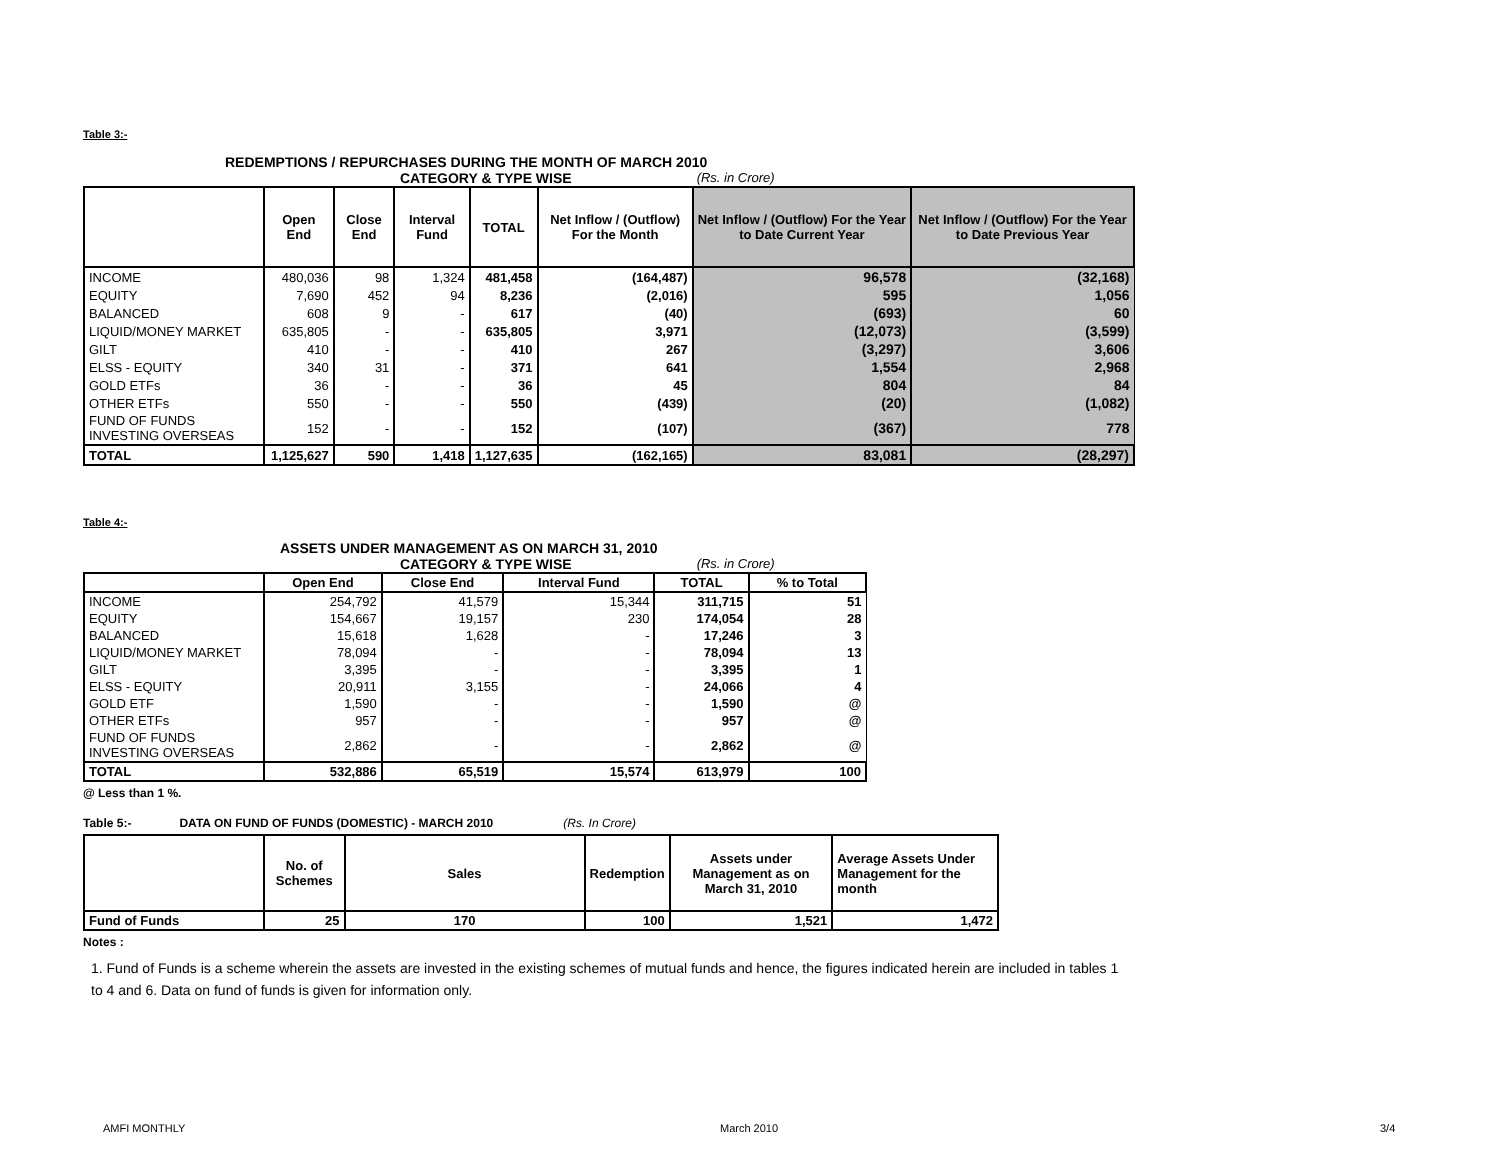Table 3:-
REDEMPTIONS / REPURCHASES DURING THE MONTH OF MARCH 2010
CATEGORY & TYPE WISE (Rs. in Crore)
| | Open End | Close End | Interval Fund | TOTAL | Net Inflow / (Outflow) For the Month | Net Inflow / (Outflow) For the Year to Date Current Year | Net Inflow / (Outflow) For the Year to Date Previous Year |
| --- | --- | --- | --- | --- | --- | --- | --- |
| INCOME | 480,036 | 98 | 1,324 | 481,458 | (164,487) | 96,578 | (32,168) |
| EQUITY | 7,690 | 452 | 94 | 8,236 | (2,016) | 595 | 1,056 |
| BALANCED | 608 | 9 | - | 617 | (40) | (693) | 60 |
| LIQUID/MONEY MARKET | 635,805 | - | - | 635,805 | 3,971 | (12,073) | (3,599) |
| GILT | 410 | - | - | 410 | 267 | (3,297) | 3,606 |
| ELSS - EQUITY | 340 | 31 | - | 371 | 641 | 1,554 | 2,968 |
| GOLD ETFs | 36 | - | - | 36 | 45 | 804 | 84 |
| OTHER ETFs | 550 | - | - | 550 | (439) | (20) | (1,082) |
| FUND OF FUNDS INVESTING OVERSEAS | 152 | - | - | 152 | (107) | (367) | 778 |
| TOTAL | 1,125,627 | 590 | 1,418 | 1,127,635 | (162,165) | 83,081 | (28,297) |
Table 4:-
ASSETS UNDER MANAGEMENT AS ON MARCH 31, 2010
CATEGORY & TYPE WISE (Rs. in Crore)
| | Open End | Close End | Interval Fund | TOTAL | % to Total |
| --- | --- | --- | --- | --- | --- |
| INCOME | 254,792 | 41,579 | 15,344 | 311,715 | 51 |
| EQUITY | 154,667 | 19,157 | 230 | 174,054 | 28 |
| BALANCED | 15,618 | 1,628 | - | 17,246 | 3 |
| LIQUID/MONEY MARKET | 78,094 | - | - | 78,094 | 13 |
| GILT | 3,395 | - | - | 3,395 | 1 |
| ELSS - EQUITY | 20,911 | 3,155 | - | 24,066 | 4 |
| GOLD ETF | 1,590 | - | - | 1,590 | @ |
| OTHER ETFs | 957 | - | - | 957 | @ |
| FUND OF FUNDS INVESTING OVERSEAS | 2,862 | - | - | 2,862 | @ |
| TOTAL | 532,886 | 65,519 | 15,574 | 613,979 | 100 |
@ Less than 1 %.
Table 5:- DATA ON FUND OF FUNDS (DOMESTIC) - MARCH 2010 (Rs. In Crore)
| | No. of Schemes | Sales | Redemption | Assets under Management as on March 31, 2010 | Average Assets Under Management for the month |
| --- | --- | --- | --- | --- | --- |
| Fund of Funds | 25 | 170 | 100 | 1,521 | 1,472 |
Notes :
1. Fund of Funds is a scheme wherein the assets are invested in the existing schemes of mutual funds and hence, the figures indicated herein are included in tables 1 to 4 and 6. Data on fund of funds is given for information only.
AMFI MONTHLY March 2010 3/4